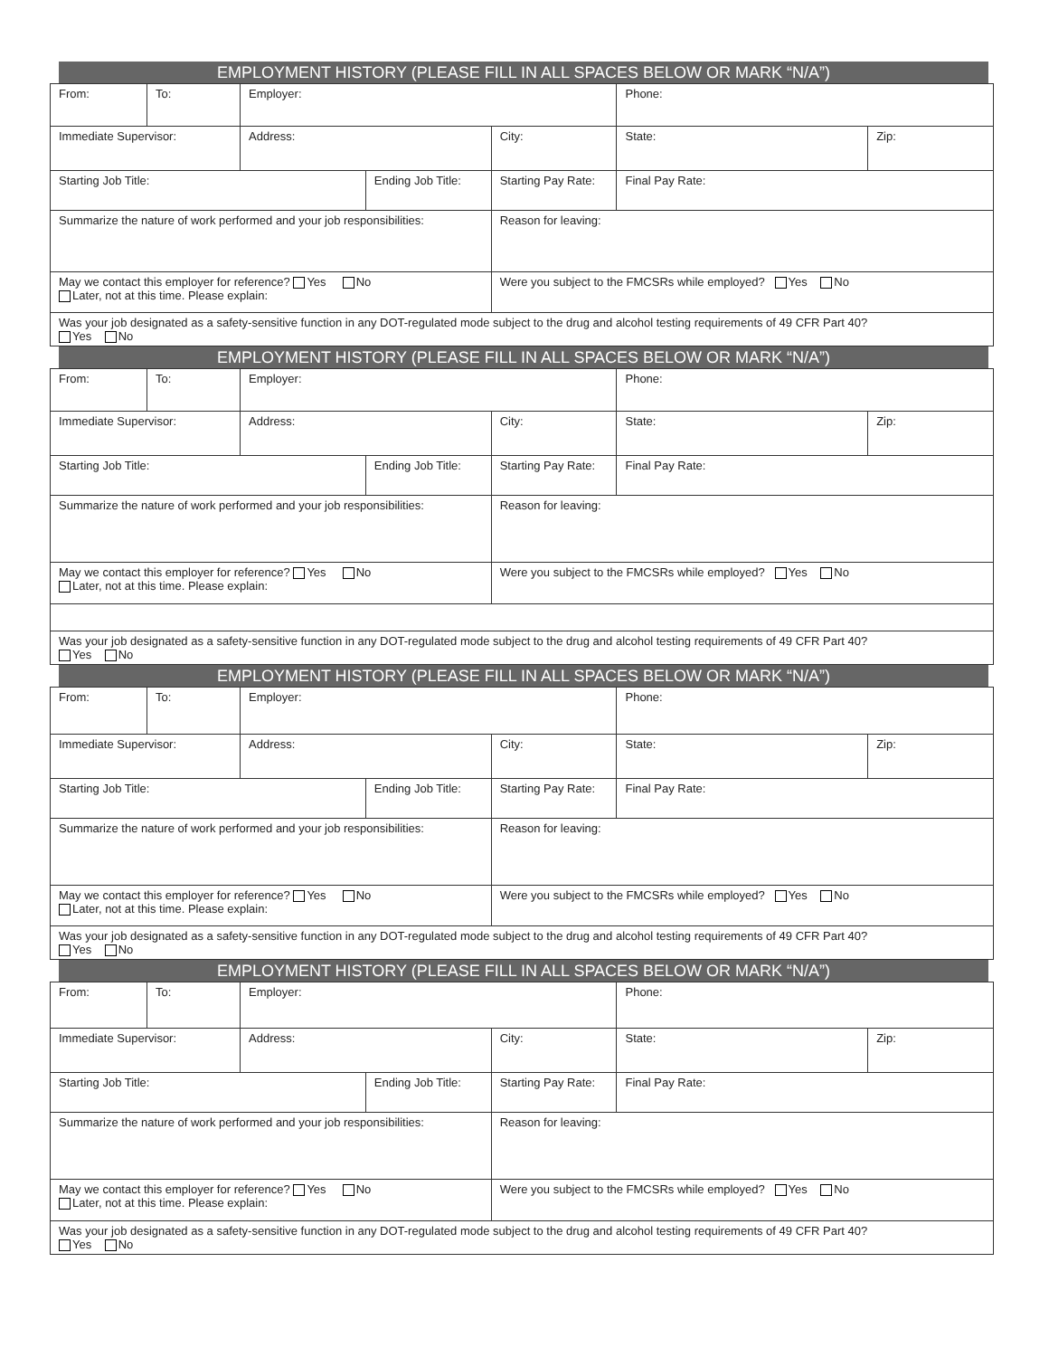EMPLOYMENT HISTORY (PLEASE FILL IN ALL SPACES BELOW OR MARK “N/A”)
| From: | To: | Employer: | | | Phone: | |
| Immediate Supervisor: | | Address: | | City: | State: | Zip: |
| Starting Job Title: | | | Ending Job Title: | Starting Pay Rate: | Final Pay Rate: | |
| Summarize the nature of work performed and your job responsibilities: | | | | Reason for leaving: | | |
| May we contact this employer for reference? Yes No Later, not at this time. Please explain: | | | | Were you subject to the FMCSRs while employed? Yes No | | |
| Was your job designated as a safety-sensitive function in any DOT-regulated mode subject to the drug and alcohol testing requirements of 49 CFR Part 40? Yes No | | | | | | |
EMPLOYMENT HISTORY (PLEASE FILL IN ALL SPACES BELOW OR MARK “N/A”)
| From: | To: | Employer: | | | Phone: | |
| Immediate Supervisor: | | Address: | | City: | State: | Zip: |
| Starting Job Title: | | | Ending Job Title: | Starting Pay Rate: | Final Pay Rate: | |
| Summarize the nature of work performed and your job responsibilities: | | | | Reason for leaving: | | |
| May we contact this employer for reference? Yes No Later, not at this time. Please explain: | | | | Were you subject to the FMCSRs while employed? Yes No | | |
| Was your job designated as a safety-sensitive function in any DOT-regulated mode subject to the drug and alcohol testing requirements of 49 CFR Part 40? Yes No | | | | | | |
EMPLOYMENT HISTORY (PLEASE FILL IN ALL SPACES BELOW OR MARK “N/A”)
| From: | To: | Employer: | | | Phone: | |
| Immediate Supervisor: | | Address: | | City: | State: | Zip: |
| Starting Job Title: | | | Ending Job Title: | Starting Pay Rate: | Final Pay Rate: | |
| Summarize the nature of work performed and your job responsibilities: | | | | Reason for leaving: | | |
| May we contact this employer for reference? Yes No Later, not at this time. Please explain: | | | | Were you subject to the FMCSRs while employed? Yes No | | |
| Was your job designated as a safety-sensitive function in any DOT-regulated mode subject to the drug and alcohol testing requirements of 49 CFR Part 40? Yes No | | | | | | |
EMPLOYMENT HISTORY (PLEASE FILL IN ALL SPACES BELOW OR MARK “N/A”)
| From: | To: | Employer: | | | Phone: | |
| Immediate Supervisor: | | Address: | | City: | State: | Zip: |
| Starting Job Title: | | | Ending Job Title: | Starting Pay Rate: | Final Pay Rate: | |
| Summarize the nature of work performed and your job responsibilities: | | | | Reason for leaving: | | |
| May we contact this employer for reference? Yes No Later, not at this time. Please explain: | | | | Were you subject to the FMCSRs while employed? Yes No | | |
| Was your job designated as a safety-sensitive function in any DOT-regulated mode subject to the drug and alcohol testing requirements of 49 CFR Part 40? Yes No | | | | | | |